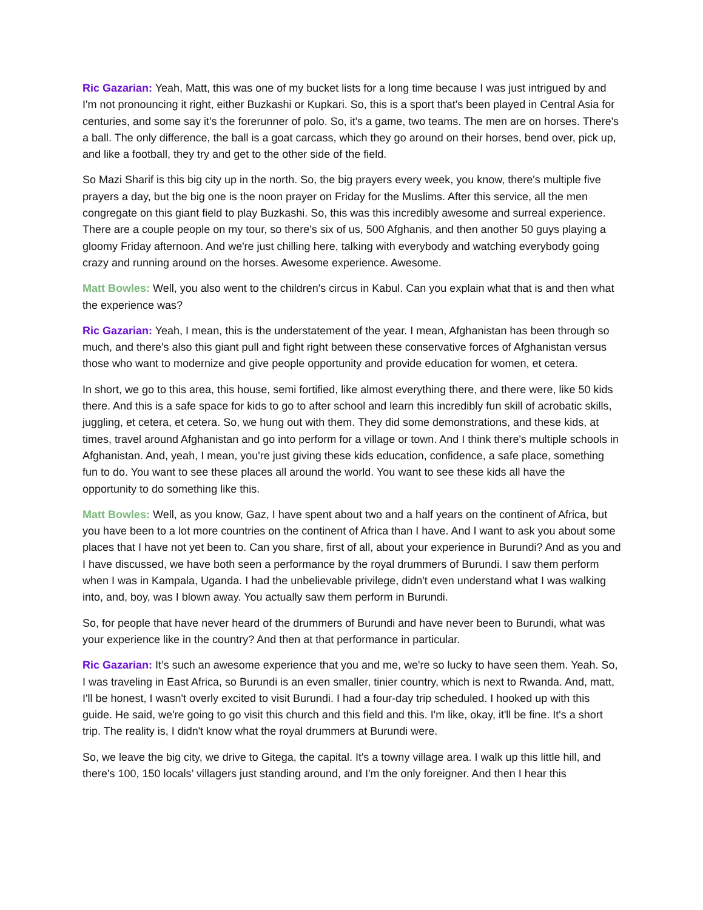Ric Gazarian: Yeah, Matt, this was one of my bucket lists for a long time because I was just intrigued by and I'm not pronouncing it right, either Buzkashi or Kupkari. So, this is a sport that's been played in Central Asia for centuries, and some say it's the forerunner of polo. So, it's a game, two teams. The men are on horses. There's a ball. The only difference, the ball is a goat carcass, which they go around on their horses, bend over, pick up, and like a football, they try and get to the other side of the field.
So Mazi Sharif is this big city up in the north. So, the big prayers every week, you know, there's multiple five prayers a day, but the big one is the noon prayer on Friday for the Muslims. After this service, all the men congregate on this giant field to play Buzkashi. So, this was this incredibly awesome and surreal experience. There are a couple people on my tour, so there's six of us, 500 Afghanis, and then another 50 guys playing a gloomy Friday afternoon. And we're just chilling here, talking with everybody and watching everybody going crazy and running around on the horses. Awesome experience. Awesome.
Matt Bowles: Well, you also went to the children's circus in Kabul. Can you explain what that is and then what the experience was?
Ric Gazarian: Yeah, I mean, this is the understatement of the year. I mean, Afghanistan has been through so much, and there's also this giant pull and fight right between these conservative forces of Afghanistan versus those who want to modernize and give people opportunity and provide education for women, et cetera.
In short, we go to this area, this house, semi fortified, like almost everything there, and there were, like 50 kids there. And this is a safe space for kids to go to after school and learn this incredibly fun skill of acrobatic skills, juggling, et cetera, et cetera. So, we hung out with them. They did some demonstrations, and these kids, at times, travel around Afghanistan and go into perform for a village or town. And I think there's multiple schools in Afghanistan. And, yeah, I mean, you're just giving these kids education, confidence, a safe place, something fun to do. You want to see these places all around the world. You want to see these kids all have the opportunity to do something like this.
Matt Bowles: Well, as you know, Gaz, I have spent about two and a half years on the continent of Africa, but you have been to a lot more countries on the continent of Africa than I have. And I want to ask you about some places that I have not yet been to. Can you share, first of all, about your experience in Burundi? And as you and I have discussed, we have both seen a performance by the royal drummers of Burundi. I saw them perform when I was in Kampala, Uganda. I had the unbelievable privilege, didn't even understand what I was walking into, and, boy, was I blown away. You actually saw them perform in Burundi.
So, for people that have never heard of the drummers of Burundi and have never been to Burundi, what was your experience like in the country? And then at that performance in particular.
Ric Gazarian: It’s such an awesome experience that you and me, we're so lucky to have seen them. Yeah. So, I was traveling in East Africa, so Burundi is an even smaller, tinier country, which is next to Rwanda. And, matt, I'll be honest, I wasn't overly excited to visit Burundi. I had a four-day trip scheduled. I hooked up with this guide. He said, we're going to go visit this church and this field and this. I'm like, okay, it'll be fine. It's a short trip. The reality is, I didn't know what the royal drummers at Burundi were.
So, we leave the big city, we drive to Gitega, the capital. It's a towny village area. I walk up this little hill, and there's 100, 150 locals’ villagers just standing around, and I'm the only foreigner. And then I hear this